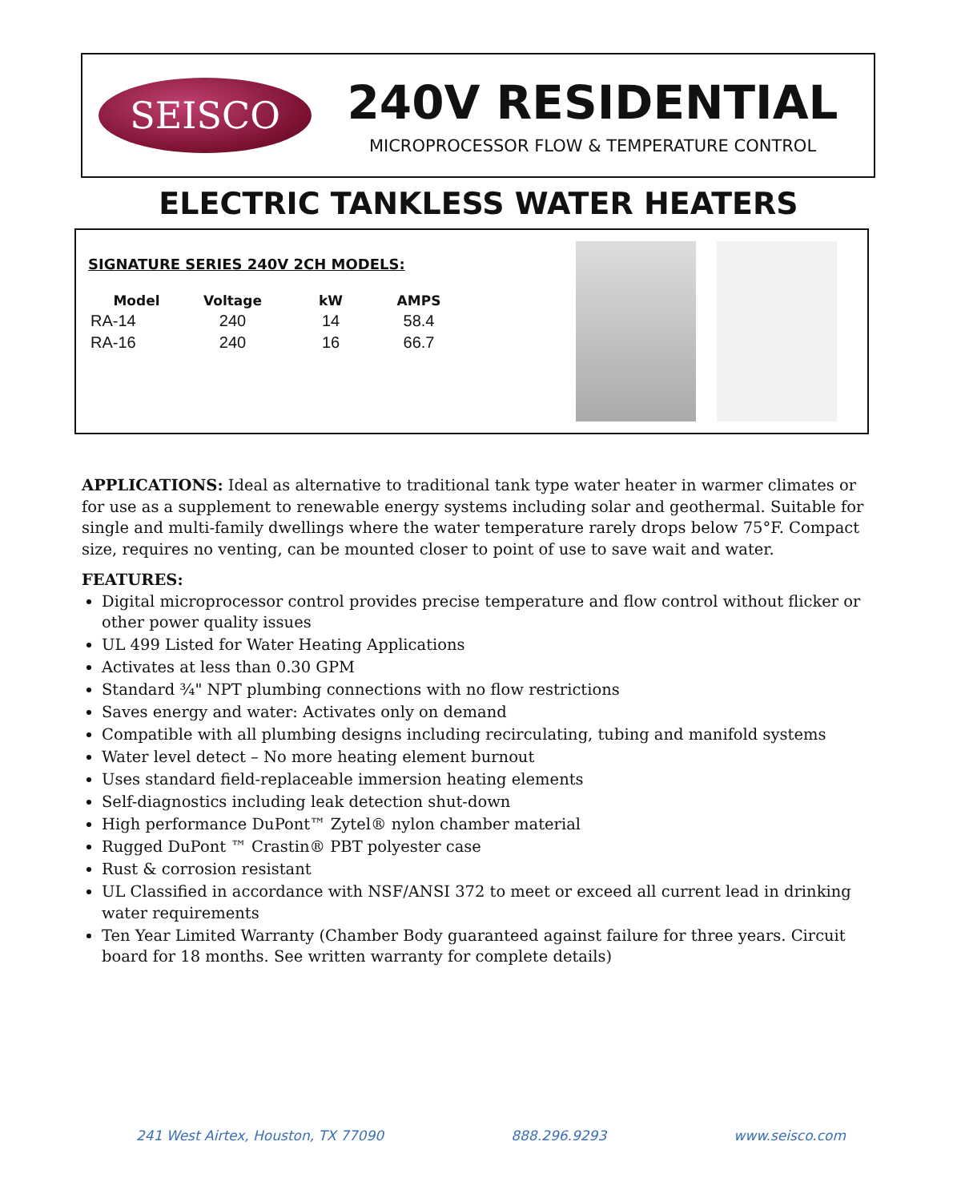SEISCO
240V RESIDENTIAL
MICROPROCESSOR FLOW & TEMPERATURE CONTROL
ELECTRIC TANKLESS WATER HEATERS
SIGNATURE SERIES 240V 2CH MODELS:
| Model | Voltage | kW | AMPS |
| --- | --- | --- | --- |
| RA-14 | 240 | 14 | 58.4 |
| RA-16 | 240 | 16 | 66.7 |
APPLICATIONS: Ideal as alternative to traditional tank type water heater in warmer climates or for use as a supplement to renewable energy systems including solar and geothermal. Suitable for single and multi-family dwellings where the water temperature rarely drops below 75°F. Compact size, requires no venting, can be mounted closer to point of use to save wait and water.
FEATURES:
Digital microprocessor control provides precise temperature and flow control without flicker or other power quality issues
UL 499 Listed for Water Heating Applications
Activates at less than 0.30 GPM
Standard ¾" NPT plumbing connections with no flow restrictions
Saves energy and water: Activates only on demand
Compatible with all plumbing designs including recirculating, tubing and manifold systems
Water level detect – No more heating element burnout
Uses standard field-replaceable immersion heating elements
Self-diagnostics including leak detection shut-down
High performance DuPont™ Zytel® nylon chamber material
Rugged DuPont ™ Crastin® PBT polyester case
Rust & corrosion resistant
UL Classified in accordance with NSF/ANSI 372 to meet or exceed all current lead in drinking water requirements
Ten Year Limited Warranty (Chamber Body guaranteed against failure for three years. Circuit board for 18 months. See written warranty for complete details)
241 West Airtex, Houston, TX 77090 888.296.9293 www.seisco.com